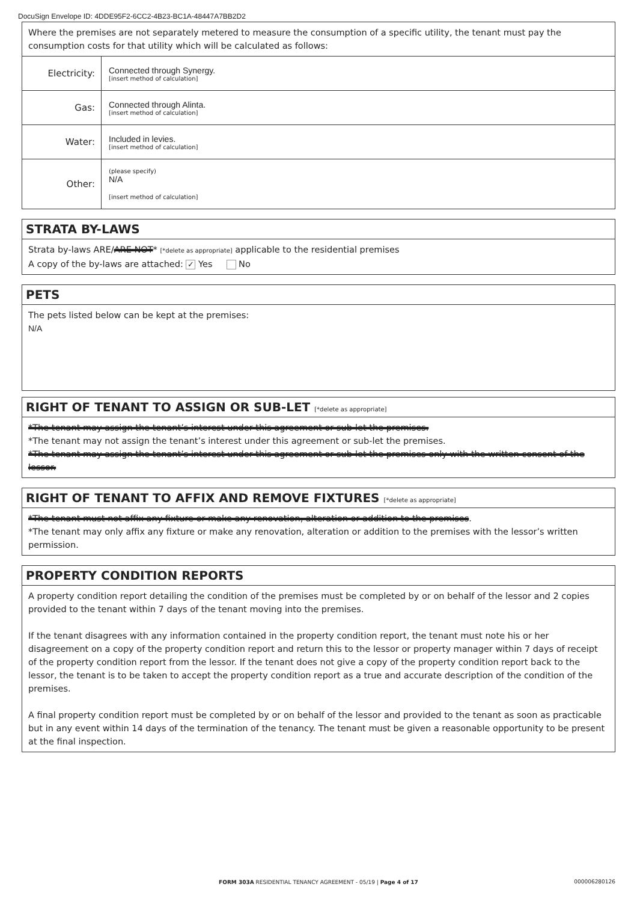DocuSign Envelope ID: 4DDE95F2-6CC2-4B23-BC1A-48447A7BB2D2
Where the premises are not separately metered to measure the consumption of a specific utility, the tenant must pay the consumption costs for that utility which will be calculated as follows:
| Electricity: | Connected through Synergy. [insert method of calculation] |
| Gas: | Connected through Alinta. [insert method of calculation] |
| Water: | Included in levies. [insert method of calculation] |
| Other: | (please specify) N/A [insert method of calculation] |
STRATA BY-LAWS
Strata by-laws ARE/ARE NOT* [*delete as appropriate] applicable to the residential premises
A copy of the by-laws are attached: ✓ Yes No
PETS
The pets listed below can be kept at the premises:
N/A
RIGHT OF TENANT TO ASSIGN OR SUB-LET [*delete as appropriate]
*The tenant may assign the tenant’s interest under this agreement or sub-let the premises.
*The tenant may not assign the tenant’s interest under this agreement or sub-let the premises.
*The tenant may assign the tenant’s interest under this agreement or sub-let the premises only with the written consent of the lessor.
RIGHT OF TENANT TO AFFIX AND REMOVE FIXTURES [*delete as appropriate]
*The tenant must not affix any fixture or make any renovation, alteration or addition to the premises.
*The tenant may only affix any fixture or make any renovation, alteration or addition to the premises with the lessor’s written permission.
PROPERTY CONDITION REPORTS
A property condition report detailing the condition of the premises must be completed by or on behalf of the lessor and 2 copies provided to the tenant within 7 days of the tenant moving into the premises.
If the tenant disagrees with any information contained in the property condition report, the tenant must note his or her disagreement on a copy of the property condition report and return this to the lessor or property manager within 7 days of receipt of the property condition report from the lessor. If the tenant does not give a copy of the property condition report back to the lessor, the tenant is to be taken to accept the property condition report as a true and accurate description of the condition of the premises.
A final property condition report must be completed by or on behalf of the lessor and provided to the tenant as soon as practicable but in any event within 14 days of the termination of the tenancy. The tenant must be given a reasonable opportunity to be present at the final inspection.
FORM 303A RESIDENTIAL TENANCY AGREEMENT - 05/19 | Page 4 of 17
000006280126